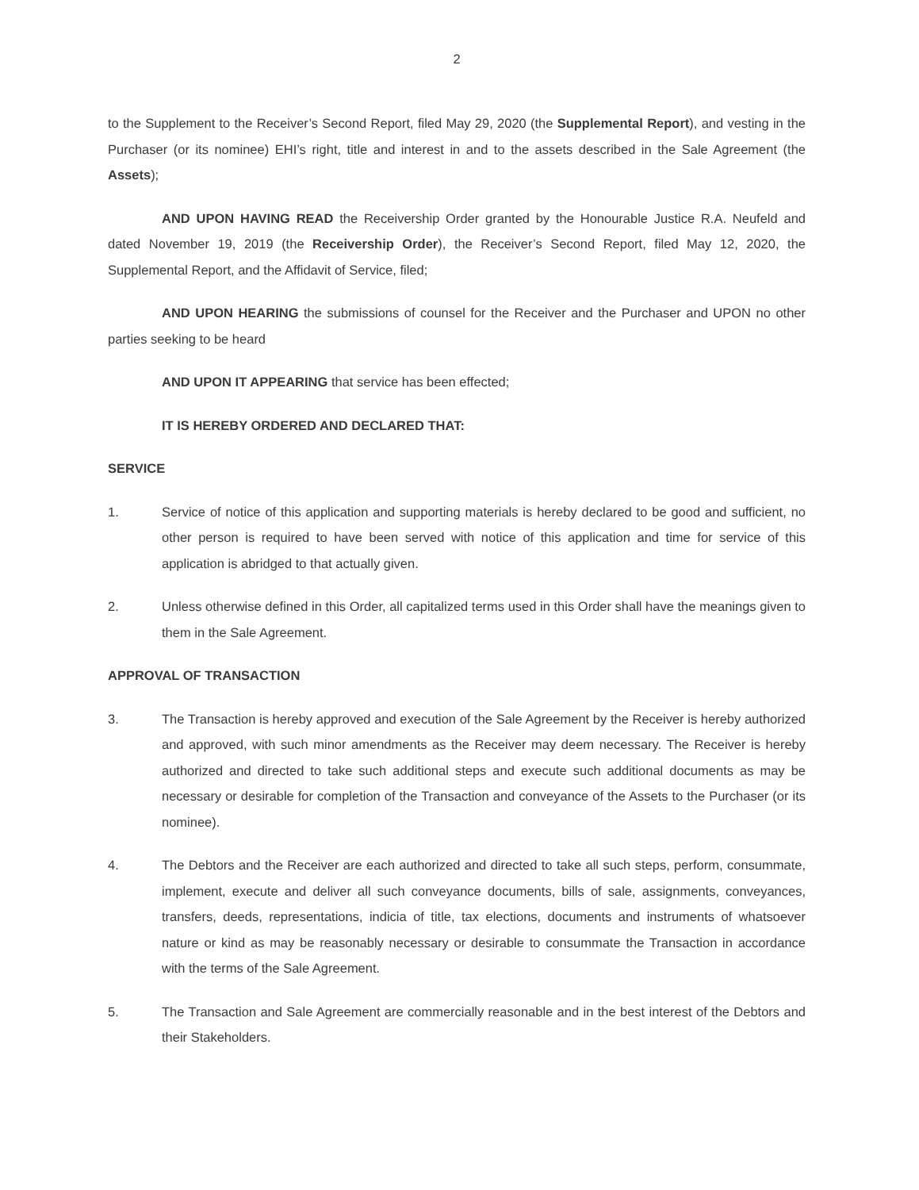2
to the Supplement to the Receiver’s Second Report, filed May 29, 2020 (the Supplemental Report), and vesting in the Purchaser (or its nominee) EHI’s right, title and interest in and to the assets described in the Sale Agreement (the Assets);
AND UPON HAVING READ the Receivership Order granted by the Honourable Justice R.A. Neufeld and dated November 19, 2019 (the Receivership Order), the Receiver’s Second Report, filed May 12, 2020, the Supplemental Report, and the Affidavit of Service, filed;
AND UPON HEARING the submissions of counsel for the Receiver and the Purchaser and UPON no other parties seeking to be heard
AND UPON IT APPEARING that service has been effected;
IT IS HEREBY ORDERED AND DECLARED THAT:
SERVICE
1. Service of notice of this application and supporting materials is hereby declared to be good and sufficient, no other person is required to have been served with notice of this application and time for service of this application is abridged to that actually given.
2. Unless otherwise defined in this Order, all capitalized terms used in this Order shall have the meanings given to them in the Sale Agreement.
APPROVAL OF TRANSACTION
3. The Transaction is hereby approved and execution of the Sale Agreement by the Receiver is hereby authorized and approved, with such minor amendments as the Receiver may deem necessary. The Receiver is hereby authorized and directed to take such additional steps and execute such additional documents as may be necessary or desirable for completion of the Transaction and conveyance of the Assets to the Purchaser (or its nominee).
4. The Debtors and the Receiver are each authorized and directed to take all such steps, perform, consummate, implement, execute and deliver all such conveyance documents, bills of sale, assignments, conveyances, transfers, deeds, representations, indicia of title, tax elections, documents and instruments of whatsoever nature or kind as may be reasonably necessary or desirable to consummate the Transaction in accordance with the terms of the Sale Agreement.
5. The Transaction and Sale Agreement are commercially reasonable and in the best interest of the Debtors and their Stakeholders.